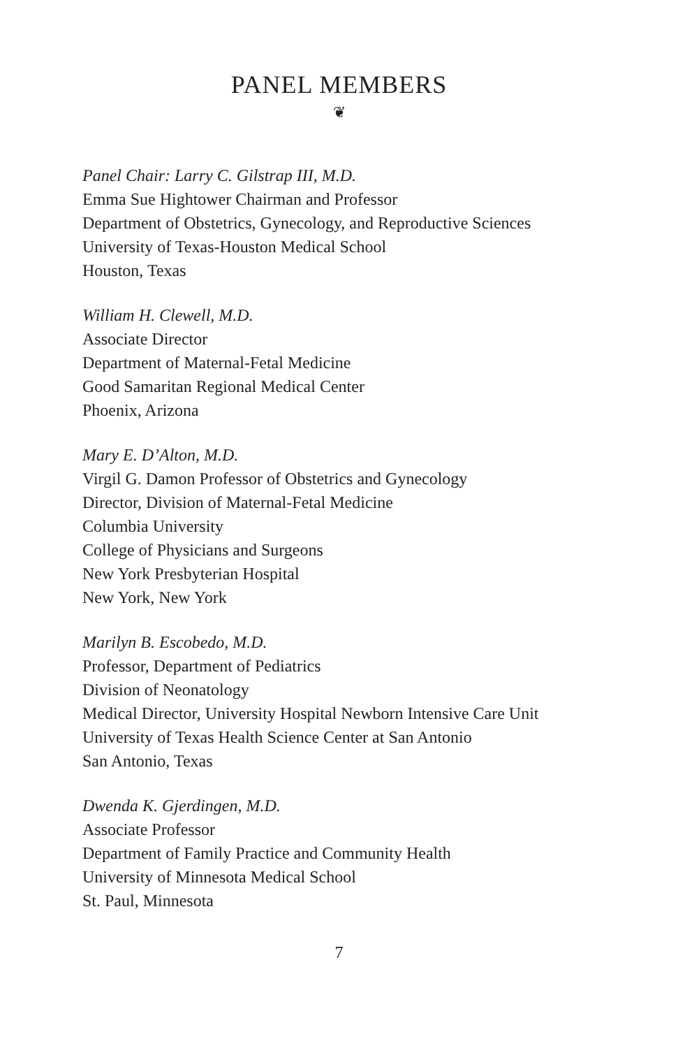PANEL MEMBERS
❦
Panel Chair: Larry C. Gilstrap III, M.D.
Emma Sue Hightower Chairman and Professor
Department of Obstetrics, Gynecology, and Reproductive Sciences
University of Texas-Houston Medical School
Houston, Texas
William H. Clewell, M.D.
Associate Director
Department of Maternal-Fetal Medicine
Good Samaritan Regional Medical Center
Phoenix, Arizona
Mary E. D’Alton, M.D.
Virgil G. Damon Professor of Obstetrics and Gynecology
Director, Division of Maternal-Fetal Medicine
Columbia University
College of Physicians and Surgeons
New York Presbyterian Hospital
New York, New York
Marilyn B. Escobedo, M.D.
Professor, Department of Pediatrics
Division of Neonatology
Medical Director, University Hospital Newborn Intensive Care Unit
University of Texas Health Science Center at San Antonio
San Antonio, Texas
Dwenda K. Gjerdingen, M.D.
Associate Professor
Department of Family Practice and Community Health
University of Minnesota Medical School
St. Paul, Minnesota
7